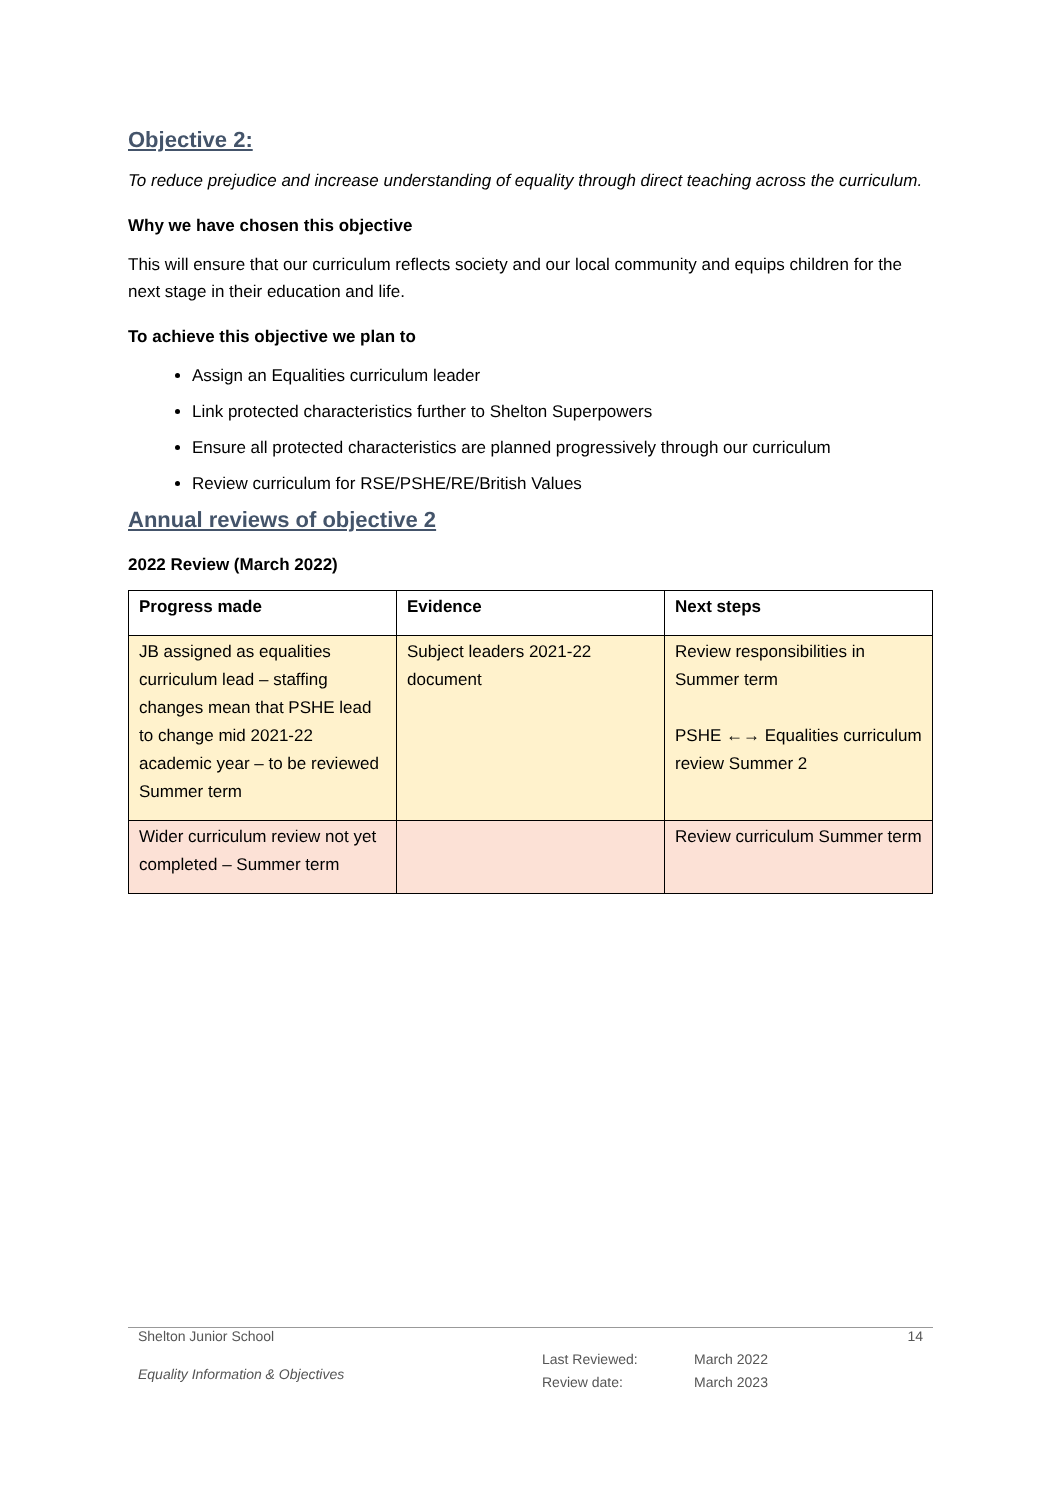Objective 2:
To reduce prejudice and increase understanding of equality through direct teaching across the curriculum.
Why we have chosen this objective
This will ensure that our curriculum reflects society and our local community and equips children for the next stage in their education and life.
To achieve this objective we plan to
Assign an Equalities curriculum leader
Link protected characteristics further to Shelton Superpowers
Ensure all protected characteristics are planned progressively through our curriculum
Review curriculum for RSE/PSHE/RE/British Values
Annual reviews of objective 2
2022 Review (March 2022)
| Progress made | Evidence | Next steps |
| --- | --- | --- |
| JB assigned as equalities curriculum lead – staffing changes mean that PSHE lead to change mid 2021-22 academic year – to be reviewed Summer term | Subject leaders 2021-22 document | Review responsibilities in Summer term PSHE ←→ Equalities curriculum review Summer 2 |
| Wider curriculum review not yet completed – Summer term | | Review curriculum Summer term |
Shelton Junior School 14
Equality Information & Objectives Last Reviewed:
Review date: March 2022
March 2023